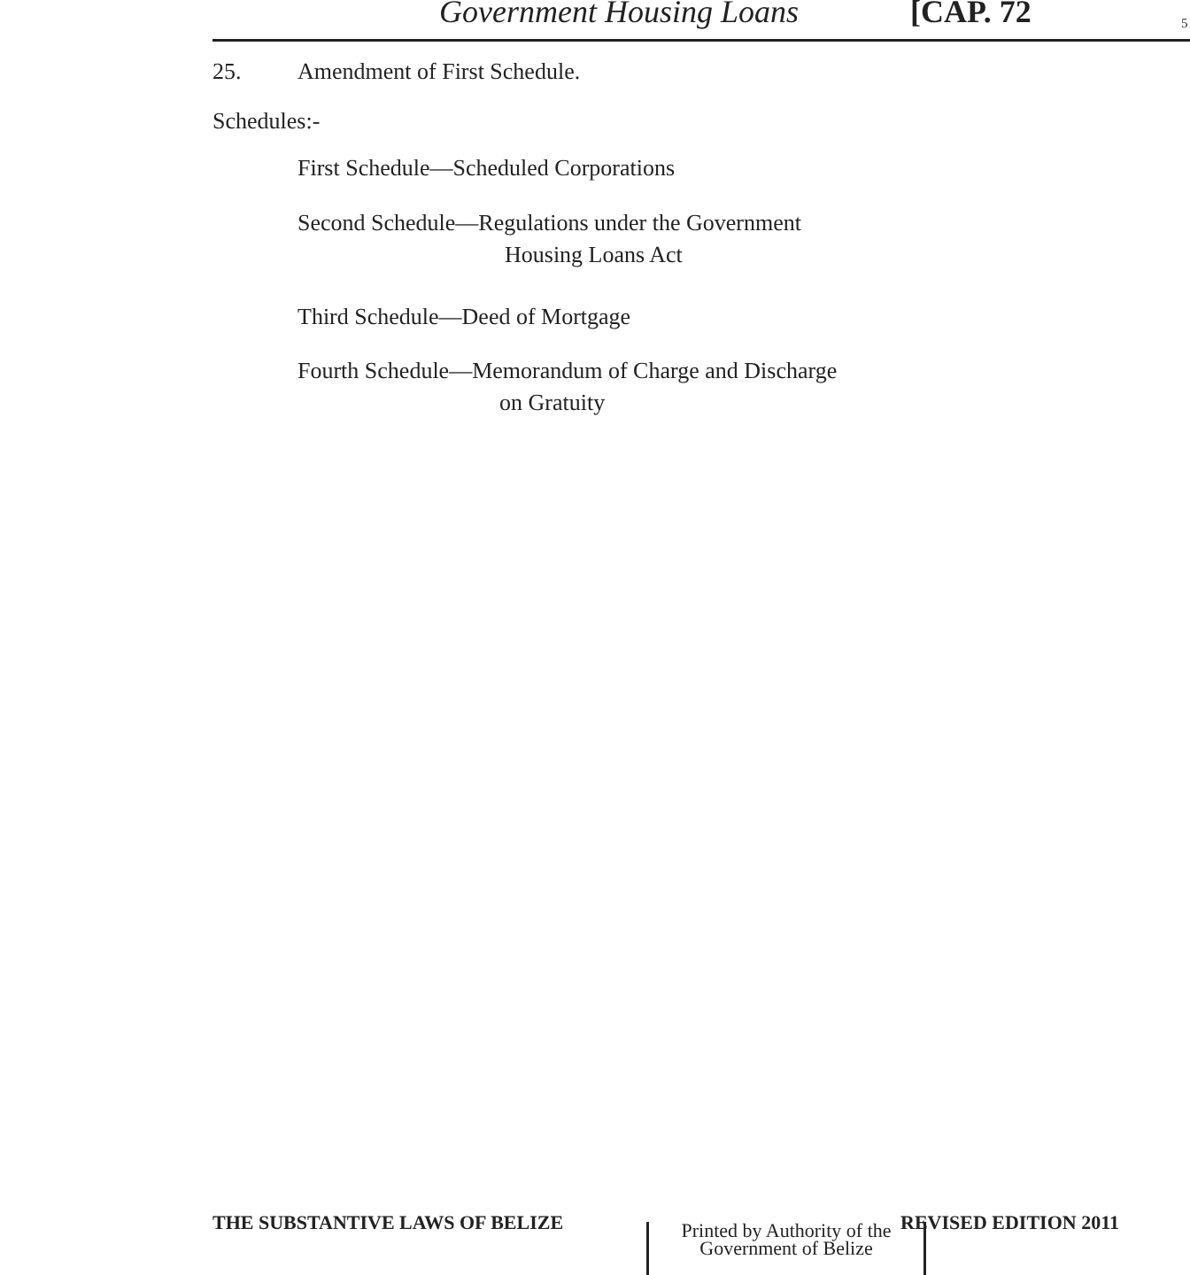Government Housing Loans [CAP. 72 5
25. Amendment of First Schedule.
Schedules:-
First Schedule—Scheduled Corporations
Second Schedule—Regulations under the Government
Housing Loans Act
Third Schedule—Deed of Mortgage
Fourth Schedule—Memorandum of Charge and Discharge
on Gratuity
THE SUBSTANTIVE LAWS OF BELIZE REVISED EDITION 2011
Printed by Authority of the
Government of Belize